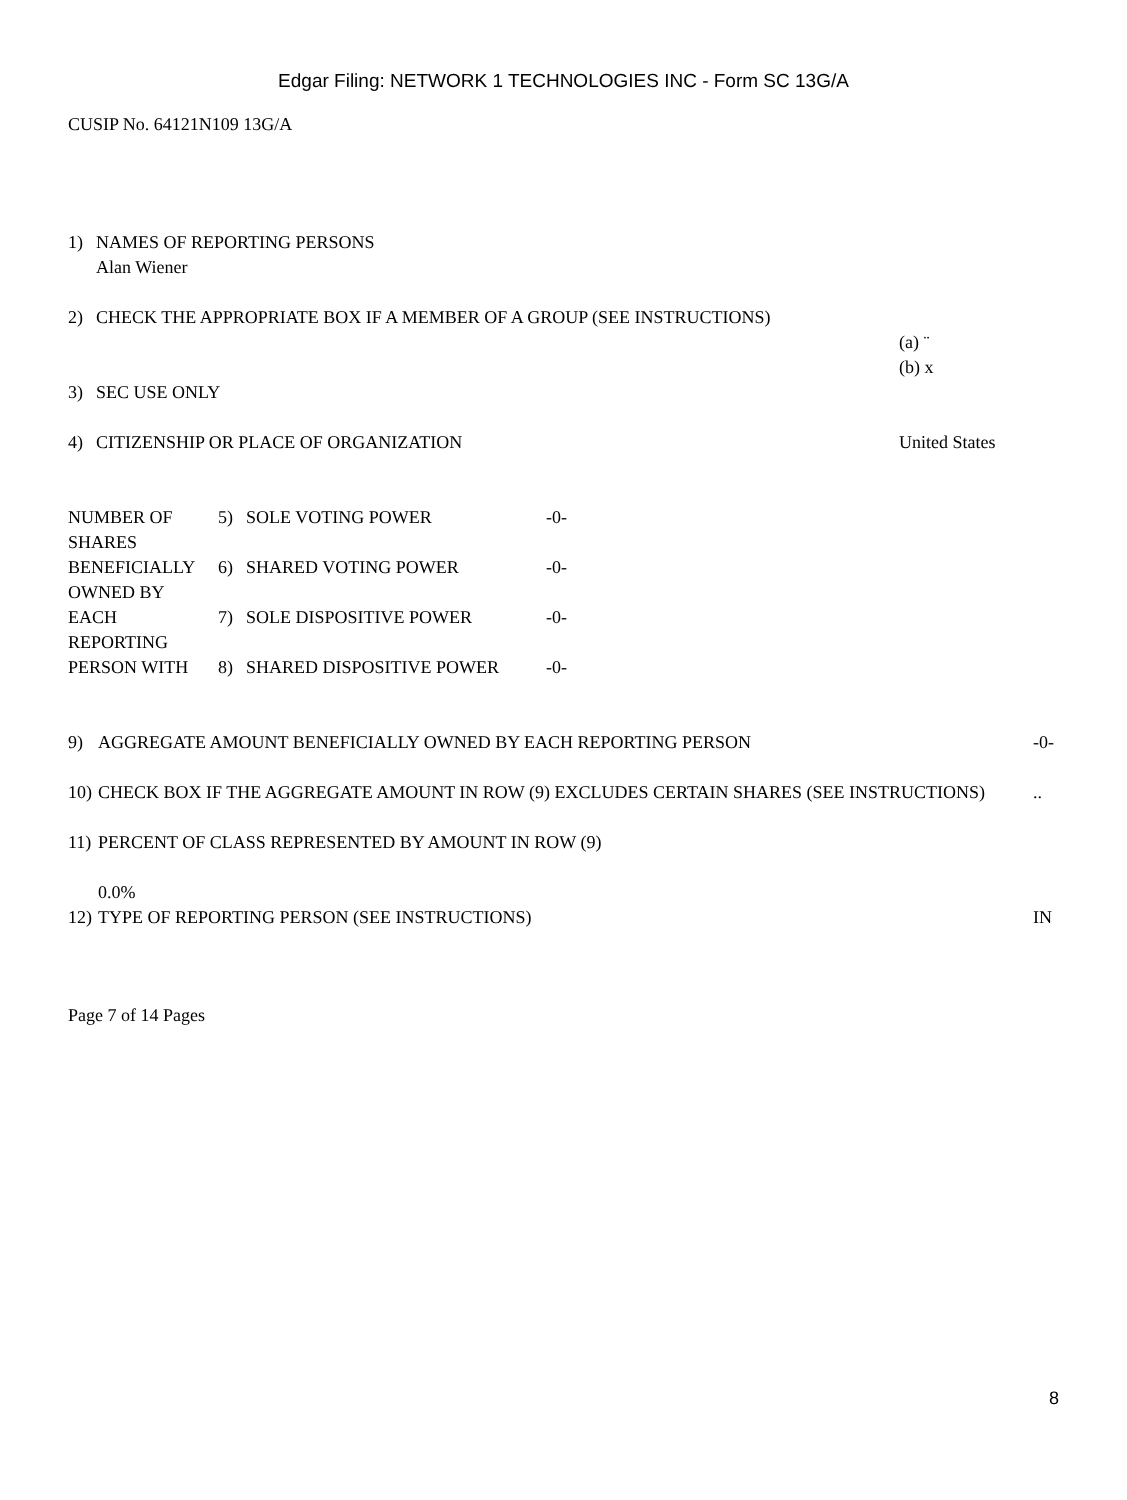Edgar Filing: NETWORK 1 TECHNOLOGIES INC - Form SC 13G/A
CUSIP No. 64121N109 13G/A
| 1) | NAMES OF REPORTING PERSONS Alan Wiener | |
| 2) | CHECK THE APPROPRIATE BOX IF A MEMBER OF A GROUP (SEE INSTRUCTIONS) | |
| | | (a) ¨ (b) x |
| 3) | SEC USE ONLY | |
| 4) | CITIZENSHIP OR PLACE OF ORGANIZATION | United States |
| NUMBER OF SHARES | 5) | SOLE VOTING POWER | -0- |
| BENEFICIALLY OWNED BY | 6) | SHARED VOTING POWER | -0- |
| EACH REPORTING | 7) | SOLE DISPOSITIVE POWER | -0- |
| PERSON WITH | 8) | SHARED DISPOSITIVE POWER | -0- |
| 9) | AGGREGATE AMOUNT BENEFICIALLY OWNED BY EACH REPORTING PERSON | -0- |
| 10) | CHECK BOX IF THE AGGREGATE AMOUNT IN ROW (9) EXCLUDES CERTAIN SHARES (SEE INSTRUCTIONS) | .. |
| 11) | PERCENT OF CLASS REPRESENTED BY AMOUNT IN ROW (9) | |
| | 0.0% | |
| 12) | TYPE OF REPORTING PERSON (SEE INSTRUCTIONS) | IN |
Page 7 of 14 Pages
8